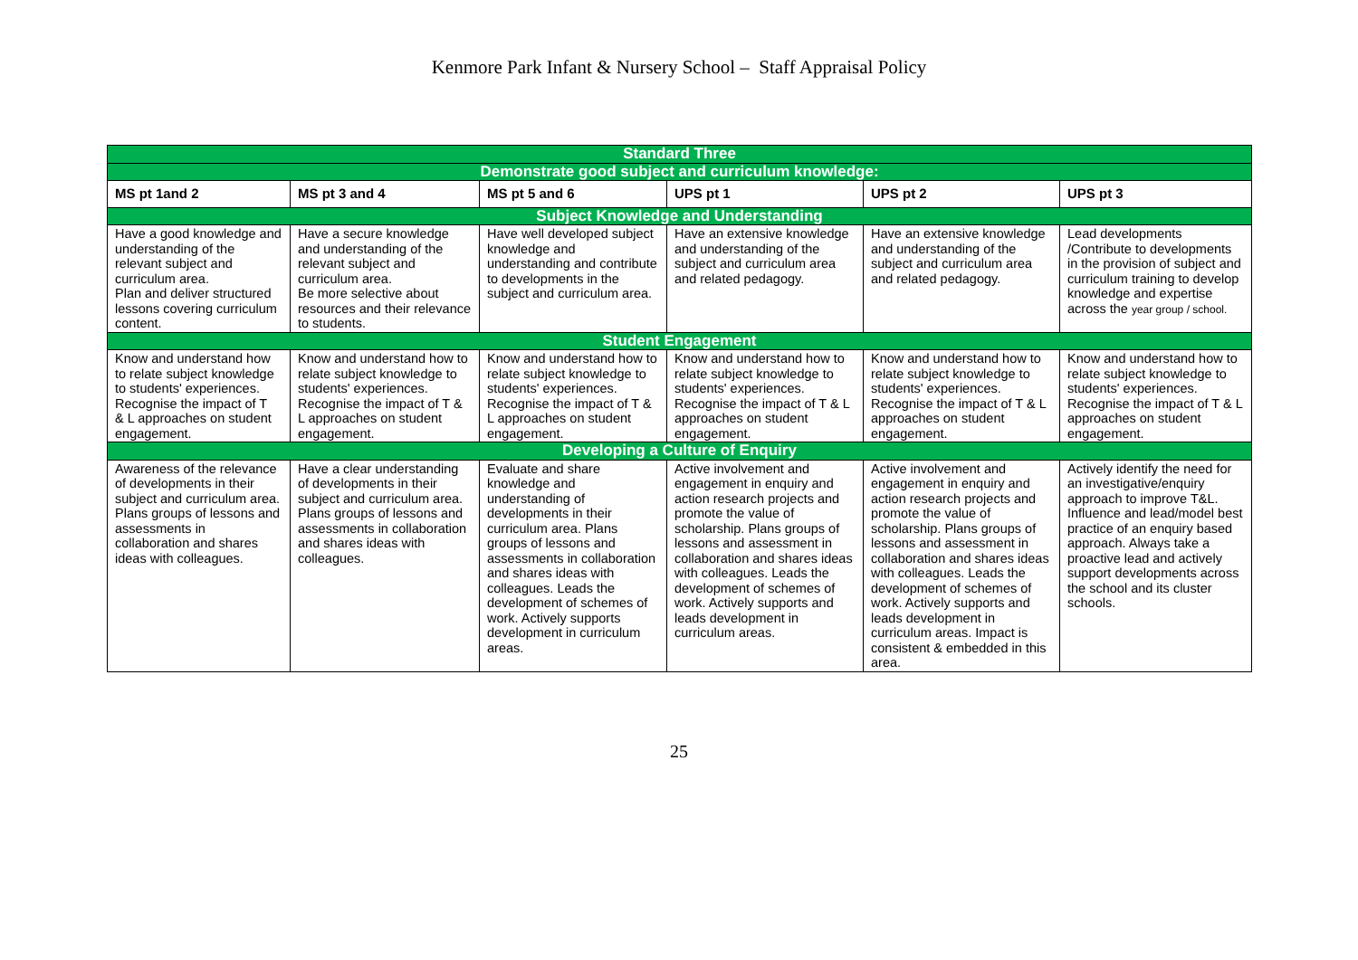Kenmore Park Infant & Nursery School – Staff Appraisal Policy
| Standard Three | | | | | |
| Demonstrate good subject and curriculum knowledge: | | | | | |
| MS pt 1and 2 | MS pt 3 and 4 | MS pt 5 and 6 | UPS pt 1 | UPS pt 2 | UPS pt 3 |
| Subject Knowledge and Understanding | | | | | |
| Have a good knowledge and understanding of the relevant subject and curriculum area. Plan and deliver structured lessons covering curriculum content. | Have a secure knowledge and understanding of the relevant subject and curriculum area. Be more selective about resources and their relevance to students. | Have well developed subject knowledge and understanding and contribute to developments in the subject and curriculum area. | Have an extensive knowledge and understanding of the subject and curriculum area and related pedagogy. | Have an extensive knowledge and understanding of the subject and curriculum area and related pedagogy. | Lead developments /Contribute to developments in the provision of subject and curriculum training to develop knowledge and expertise across the year group / school. |
| Student Engagement | | | | | |
| Know and understand how to relate subject knowledge to students' experiences. Recognise the impact of T & L approaches on student engagement. | Know and understand how to relate subject knowledge to students' experiences. Recognise the impact of T & L approaches on student engagement. | Know and understand how to relate subject knowledge to students' experiences. Recognise the impact of T & L approaches on student engagement. | Know and understand how to relate subject knowledge to students' experiences. Recognise the impact of T & L approaches on student engagement. | Know and understand how to relate subject knowledge to students' experiences. Recognise the impact of T & L approaches on student engagement. | Know and understand how to relate subject knowledge to students' experiences. Recognise the impact of T & L approaches on student engagement. |
| Developing a Culture of Enquiry | | | | | |
| Awareness of the relevance of developments in their subject and curriculum area. Plans groups of lessons and assessments in collaboration and shares ideas with colleagues. | Have a clear understanding of developments in their subject and curriculum area. Plans groups of lessons and assessments in collaboration and shares ideas with colleagues. | Evaluate and share knowledge and understanding of developments in their curriculum area. Plans groups of lessons and assessments in collaboration and shares ideas with colleagues. Leads the development of schemes of work. Actively supports development in curriculum areas. | Active involvement and engagement in enquiry and action research projects and promote the value of scholarship. Plans groups of lessons and assessment in collaboration and shares ideas with colleagues. Leads the development of schemes of work. Actively supports and leads development in curriculum areas. | Active involvement and engagement in enquiry and action research projects and promote the value of scholarship. Plans groups of lessons and assessment in collaboration and shares ideas with colleagues. Leads the development of schemes of work. Actively supports and leads development in curriculum areas. Impact is consistent & embedded in this area. | Actively identify the need for an investigative/enquiry approach to improve T&L. Influence and lead/model best practice of an enquiry based approach. Always take a proactive lead and actively support developments across the school and its cluster schools. |
25